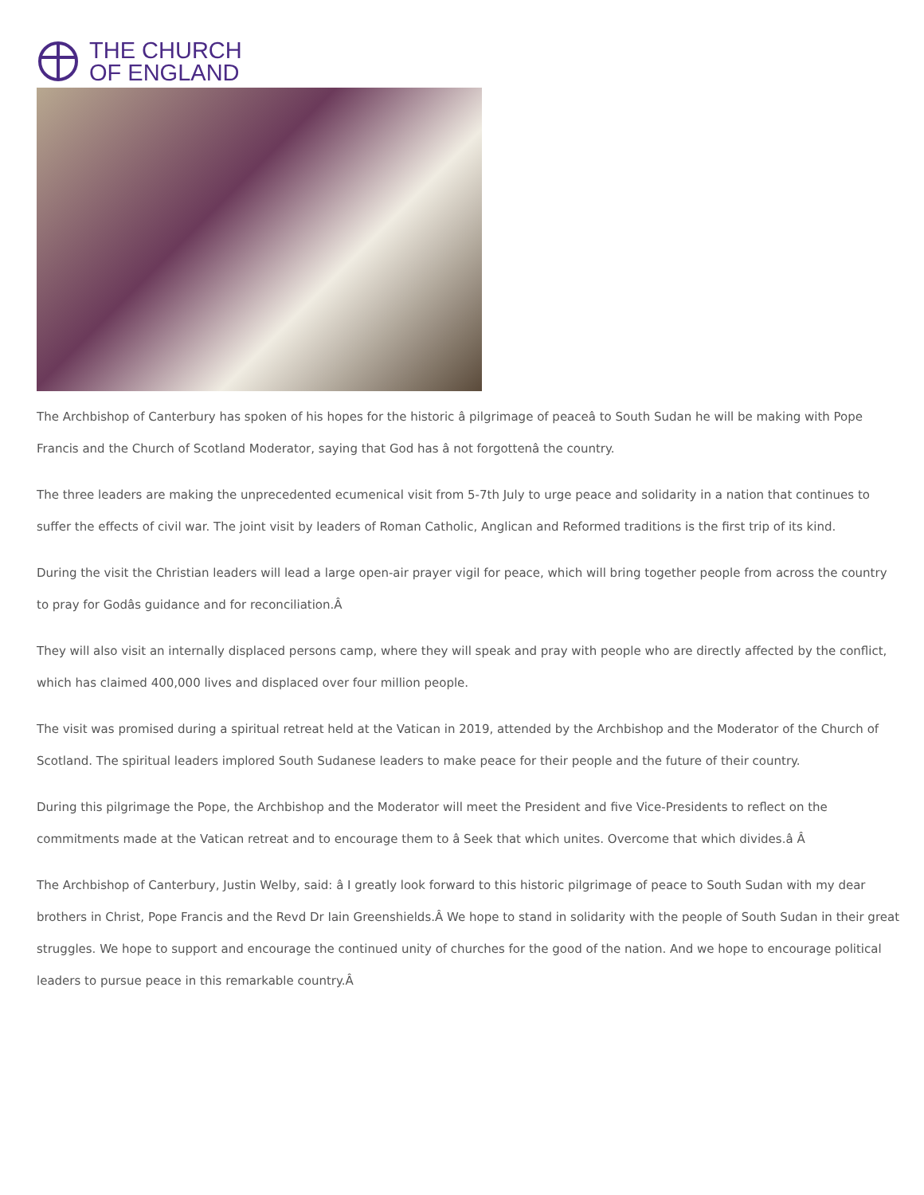THE CHURCH
OF ENGLAND
The Archbishop of Canterbury has spoken of his hopes for the historic â pilgrimage of peaceâ to South Sudan he will be making with Pope Francis and the Church of Scotland Moderator, saying that God has â not forgottenâ the country.
The three leaders are making the unprecedented ecumenical visit from 5-7th July to urge peace and solidarity in a nation that continues to suffer the effects of civil war. The joint visit by leaders of Roman Catholic, Anglican and Reformed traditions is the first trip of its kind.
During the visit the Christian leaders will lead a large open-air prayer vigil for peace, which will bring together people from across the country to pray for Godâs guidance and for reconciliation.Â
They will also visit an internally displaced persons camp, where they will speak and pray with people who are directly affected by the conflict, which has claimed 400,000 lives and displaced over four million people.
The visit was promised during a spiritual retreat held at the Vatican in 2019, attended by the Archbishop and the Moderator of the Church of Scotland. The spiritual leaders implored South Sudanese leaders to make peace for their people and the future of their country.
During this pilgrimage the Pope, the Archbishop and the Moderator will meet the President and five Vice-Presidents to reflect on the commitments made at the Vatican retreat and to encourage them to â Seek that which unites. Overcome that which divides.â Â
The Archbishop of Canterbury, Justin Welby, said: â I greatly look forward to this historic pilgrimage of peace to South Sudan with my dear brothers in Christ, Pope Francis and the Revd Dr Iain Greenshields.Â We hope to stand in solidarity with the people of South Sudan in their great struggles. We hope to support and encourage the continued unity of churches for the good of the nation. And we hope to encourage political leaders to pursue peace in this remarkable country.Â